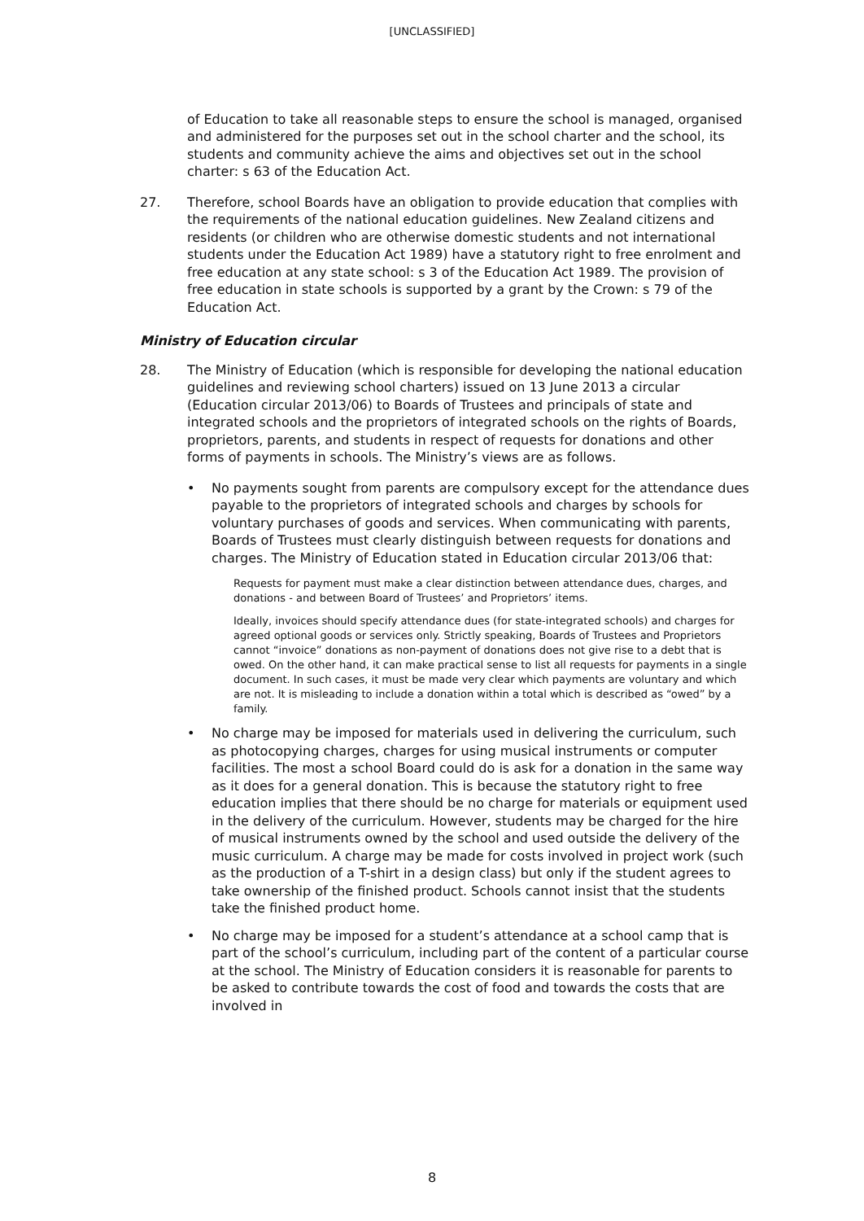[UNCLASSIFIED]
of Education to take all reasonable steps to ensure the school is managed, organised and administered for the purposes set out in the school charter and the school, its students and community achieve the aims and objectives set out in the school charter: s 63 of the Education Act.
27. Therefore, school Boards have an obligation to provide education that complies with the requirements of the national education guidelines. New Zealand citizens and residents (or children who are otherwise domestic students and not international students under the Education Act 1989) have a statutory right to free enrolment and free education at any state school: s 3 of the Education Act 1989. The provision of free education in state schools is supported by a grant by the Crown: s 79 of the Education Act.
Ministry of Education circular
28. The Ministry of Education (which is responsible for developing the national education guidelines and reviewing school charters) issued on 13 June 2013 a circular (Education circular 2013/06) to Boards of Trustees and principals of state and integrated schools and the proprietors of integrated schools on the rights of Boards, proprietors, parents, and students in respect of requests for donations and other forms of payments in schools. The Ministry’s views are as follows.
• No payments sought from parents are compulsory except for the attendance dues payable to the proprietors of integrated schools and charges by schools for voluntary purchases of goods and services. When communicating with parents, Boards of Trustees must clearly distinguish between requests for donations and charges. The Ministry of Education stated in Education circular 2013/06 that:
Requests for payment must make a clear distinction between attendance dues, charges, and donations - and between Board of Trustees’ and Proprietors’ items.
Ideally, invoices should specify attendance dues (for state-integrated schools) and charges for agreed optional goods or services only. Strictly speaking, Boards of Trustees and Proprietors cannot “invoice” donations as non-payment of donations does not give rise to a debt that is owed. On the other hand, it can make practical sense to list all requests for payments in a single document. In such cases, it must be made very clear which payments are voluntary and which are not. It is misleading to include a donation within a total which is described as “owed” by a family.
• No charge may be imposed for materials used in delivering the curriculum, such as photocopying charges, charges for using musical instruments or computer facilities. The most a school Board could do is ask for a donation in the same way as it does for a general donation. This is because the statutory right to free education implies that there should be no charge for materials or equipment used in the delivery of the curriculum. However, students may be charged for the hire of musical instruments owned by the school and used outside the delivery of the music curriculum. A charge may be made for costs involved in project work (such as the production of a T-shirt in a design class) but only if the student agrees to take ownership of the finished product. Schools cannot insist that the students take the finished product home.
• No charge may be imposed for a student’s attendance at a school camp that is part of the school’s curriculum, including part of the content of a particular course at the school. The Ministry of Education considers it is reasonable for parents to be asked to contribute towards the cost of food and towards the costs that are involved in
8